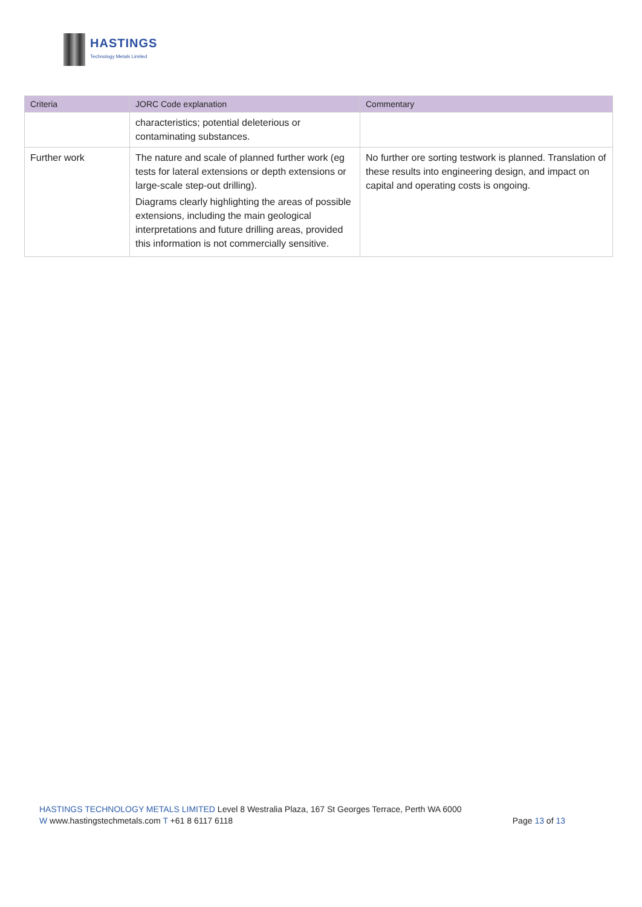HASTINGS
Technology Metals Limited
| Criteria | JORC Code explanation | Commentary |
| --- | --- | --- |
| | characteristics; potential deleterious or contaminating substances. | |
| Further work | The nature and scale of planned further work (eg tests for lateral extensions or depth extensions or large-scale step-out drilling). Diagrams clearly highlighting the areas of possible extensions, including the main geological interpretations and future drilling areas, provided this information is not commercially sensitive. | No further ore sorting testwork is planned. Translation of these results into engineering design, and impact on capital and operating costs is ongoing. |
HASTINGS TECHNOLOGY METALS LIMITED Level 8 Westralia Plaza, 167 St Georges Terrace, Perth WA 6000
W www.hastingstechmetals.com T +61 8 6117 6118 Page 13 of 13